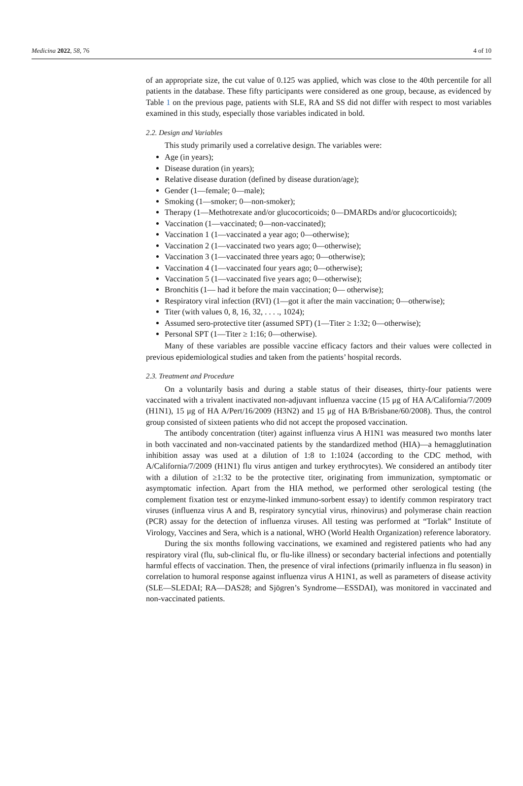Medicina 2022, 58, 76 4 of 10
of an appropriate size, the cut value of 0.125 was applied, which was close to the 40th percentile for all patients in the database. These fifty participants were considered as one group, because, as evidenced by Table 1 on the previous page, patients with SLE, RA and SS did not differ with respect to most variables examined in this study, especially those variables indicated in bold.
2.2. Design and Variables
This study primarily used a correlative design. The variables were:
Age (in years);
Disease duration (in years);
Relative disease duration (defined by disease duration/age);
Gender (1—female; 0—male);
Smoking (1—smoker; 0—non-smoker);
Therapy (1—Methotrexate and/or glucocorticoids; 0—DMARDs and/or glucocorticoids);
Vaccination (1—vaccinated; 0—non-vaccinated);
Vaccination 1 (1—vaccinated a year ago; 0—otherwise);
Vaccination 2 (1—vaccinated two years ago; 0—otherwise);
Vaccination 3 (1—vaccinated three years ago; 0—otherwise);
Vaccination 4 (1—vaccinated four years ago; 0—otherwise);
Vaccination 5 (1—vaccinated five years ago; 0—otherwise);
Bronchitis (1— had it before the main vaccination; 0— otherwise);
Respiratory viral infection (RVI) (1—got it after the main vaccination; 0—otherwise);
Titer (with values 0, 8, 16, 32, . . . ., 1024);
Assumed sero-protective titer (assumed SPT) (1—Titer ≥ 1:32; 0—otherwise);
Personal SPT (1—Titer ≥ 1:16; 0—otherwise).
Many of these variables are possible vaccine efficacy factors and their values were collected in previous epidemiological studies and taken from the patients’ hospital records.
2.3. Treatment and Procedure
On a voluntarily basis and during a stable status of their diseases, thirty-four patients were vaccinated with a trivalent inactivated non-adjuvant influenza vaccine (15 μg of HA A/California/7/2009 (H1N1), 15 μg of HA A/Pert/16/2009 (H3N2) and 15 μg of HA B/Brisbane/60/2008). Thus, the control group consisted of sixteen patients who did not accept the proposed vaccination.
The antibody concentration (titer) against influenza virus A H1N1 was measured two months later in both vaccinated and non-vaccinated patients by the standardized method (HIA)—a hemagglutination inhibition assay was used at a dilution of 1:8 to 1:1024 (according to the CDC method, with A/California/7/2009 (H1N1) flu virus antigen and turkey erythrocytes). We considered an antibody titer with a dilution of ≥1:32 to be the protective titer, originating from immunization, symptomatic or asymptomatic infection. Apart from the HIA method, we performed other serological testing (the complement fixation test or enzyme-linked immuno-sorbent essay) to identify common respiratory tract viruses (influenza virus A and B, respiratory syncytial virus, rhinovirus) and polymerase chain reaction (PCR) assay for the detection of influenza viruses. All testing was performed at “Torlak” Institute of Virology, Vaccines and Sera, which is a national, WHO (World Health Organization) reference laboratory.
During the six months following vaccinations, we examined and registered patients who had any respiratory viral (flu, sub-clinical flu, or flu-like illness) or secondary bacterial infections and potentially harmful effects of vaccination. Then, the presence of viral infections (primarily influenza in flu season) in correlation to humoral response against influenza virus A H1N1, as well as parameters of disease activity (SLE—SLEDAI; RA—DAS28; and Sjögren’s Syndrome—ESSDAI), was monitored in vaccinated and non-vaccinated patients.